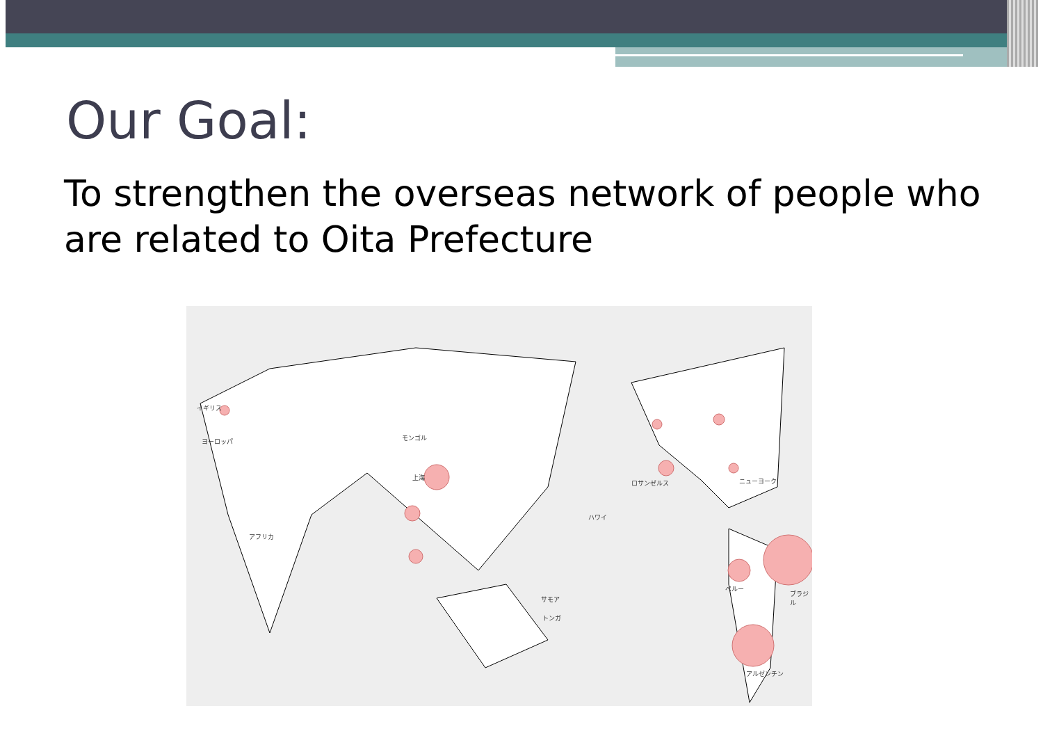Our Goal:
To strengthen the overseas network of people who are related to Oita Prefecture
イギリス
ヨーロッパ モンゴル
上海
アフリカ
ハワイ
ロサンゼルス ニューヨーク
サモア
トンガ
ペルー
ブラジル
アルゼンチン